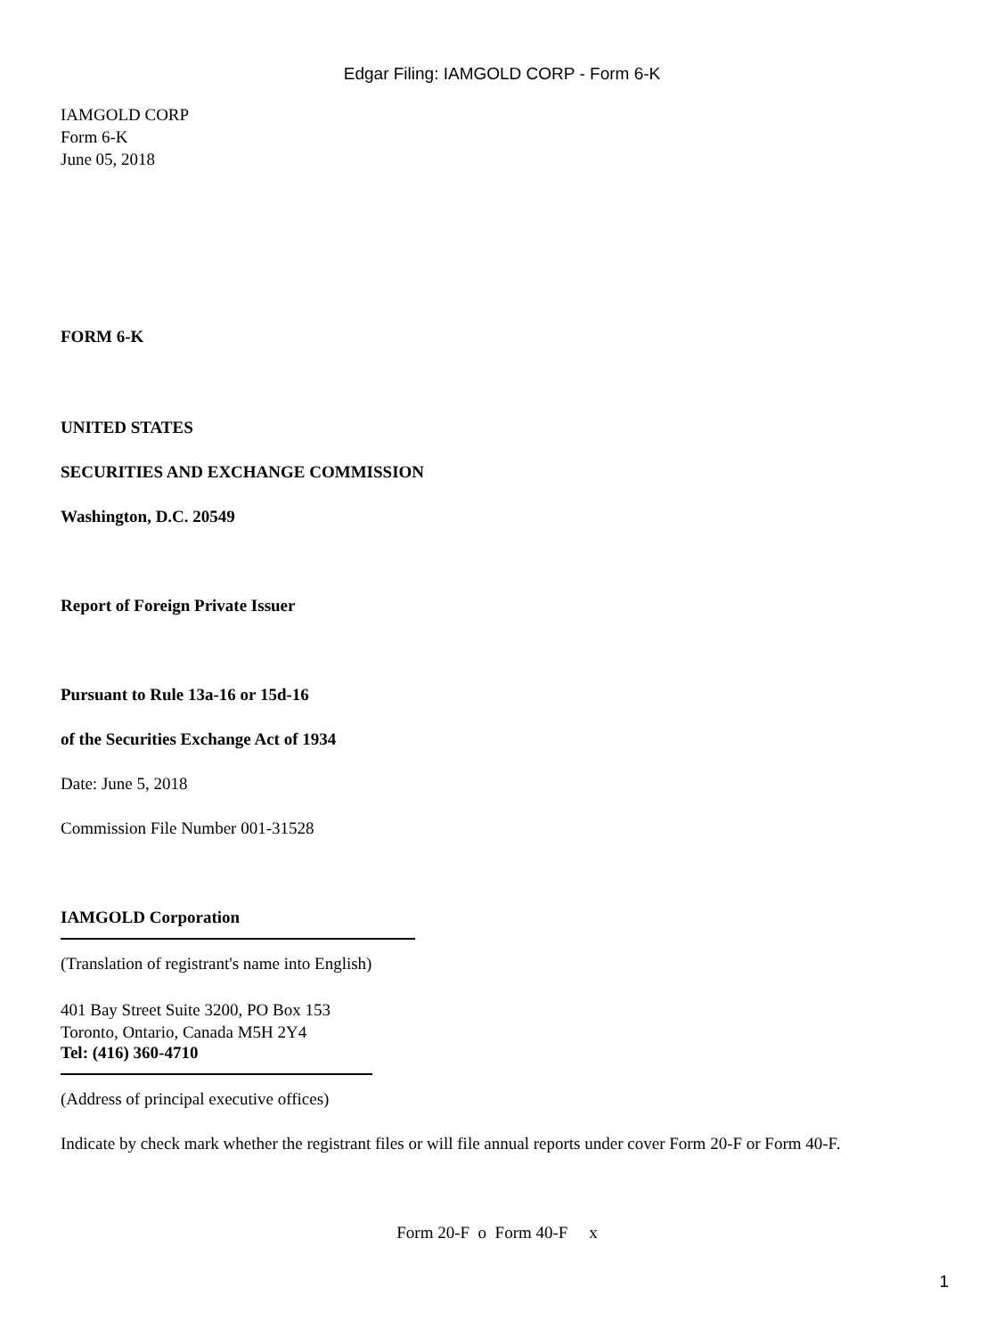Edgar Filing: IAMGOLD CORP - Form 6-K
IAMGOLD CORP
Form 6-K
June 05, 2018
FORM 6-K
UNITED STATES
SECURITIES AND EXCHANGE COMMISSION
Washington, D.C. 20549
Report of Foreign Private Issuer
Pursuant to Rule 13a-16 or 15d-16
of the Securities Exchange Act of 1934
Date: June 5, 2018
Commission File Number 001-31528
IAMGOLD Corporation
(Translation of registrant's name into English)
401 Bay Street Suite 3200, PO Box 153
Toronto, Ontario, Canada M5H 2Y4
Tel: (416) 360-4710
(Address of principal executive offices)
Indicate by check mark whether the registrant files or will file annual reports under cover Form 20-F or Form 40-F.
Form 20-F o Form 40-F x
1